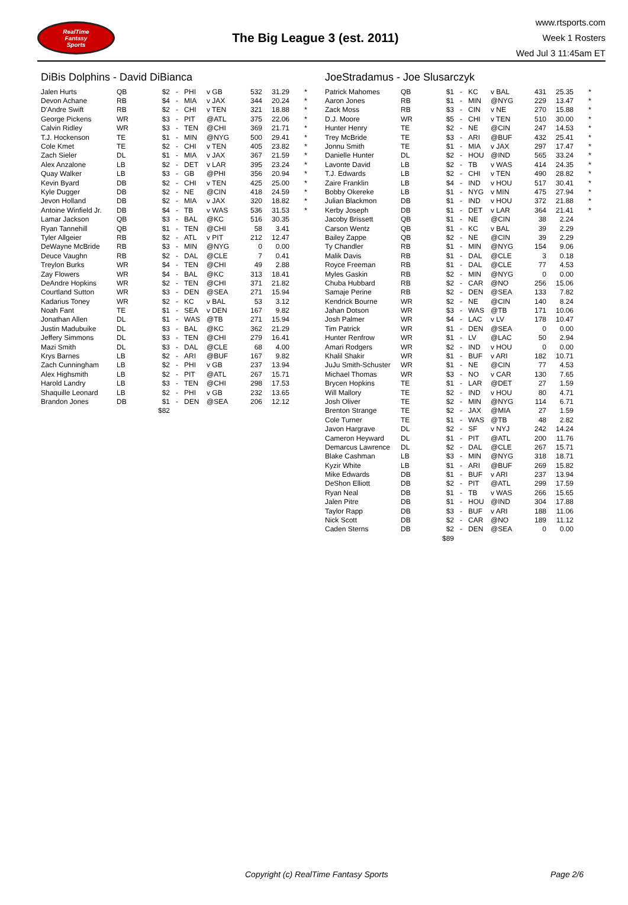RealTime
Fantasy
Sports
The Big League 3 (est. 2011)
www.rtsports.com
Week 1 Rosters
Wed Jul 3 11:45am ET
DiBis Dolphins - David DiBianca
| Jalen Hurts | QB | $2 | - | PHI | v GB | 532 | 31.29 | * |
| Devon Achane | RB | $4 | - | MIA | v JAX | 344 | 20.24 | * |
| D'Andre Swift | RB | $2 | - | CHI | v TEN | 321 | 18.88 | * |
| George Pickens | WR | $3 | - | PIT | @ATL | 375 | 22.06 | * |
| Calvin Ridley | WR | $3 | - | TEN | @CHI | 369 | 21.71 | * |
| T.J. Hockenson | TE | $1 | - | MIN | @NYG | 500 | 29.41 | * |
| Cole Kmet | TE | $2 | - | CHI | v TEN | 405 | 23.82 | * |
| Zach Sieler | DL | $1 | - | MIA | v JAX | 367 | 21.59 | * |
| Alex Anzalone | LB | $2 | - | DET | v LAR | 395 | 23.24 | * |
| Quay Walker | LB | $3 | - | GB | @PHI | 356 | 20.94 | * |
| Kevin Byard | DB | $2 | - | CHI | v TEN | 425 | 25.00 | * |
| Kyle Dugger | DB | $2 | - | NE | @CIN | 418 | 24.59 | * |
| Jevon Holland | DB | $2 | - | MIA | v JAX | 320 | 18.82 | * |
| Antoine Winfield Jr. | DB | $4 | - | TB | v WAS | 536 | 31.53 | * |
| Lamar Jackson | QB | $3 | - | BAL | @KC | 516 | 30.35 | |
| Ryan Tannehill | QB | $1 | - | TEN | @CHI | 58 | 3.41 | |
| Tyler Allgeier | RB | $2 | - | ATL | v PIT | 212 | 12.47 | |
| DeWayne McBride | RB | $3 | - | MIN | @NYG | 0 | 0.00 | |
| Deuce Vaughn | RB | $2 | - | DAL | @CLE | 7 | 0.41 | |
| Treylon Burks | WR | $4 | - | TEN | @CHI | 49 | 2.88 | |
| Zay Flowers | WR | $4 | - | BAL | @KC | 313 | 18.41 | |
| DeAndre Hopkins | WR | $2 | - | TEN | @CHI | 371 | 21.82 | |
| Courtland Sutton | WR | $3 | - | DEN | @SEA | 271 | 15.94 | |
| Kadarius Toney | WR | $2 | - | KC | v BAL | 53 | 3.12 | |
| Noah Fant | TE | $1 | - | SEA | v DEN | 167 | 9.82 | |
| Jonathan Allen | DL | $1 | - | WAS | @TB | 271 | 15.94 | |
| Justin Madubuike | DL | $3 | - | BAL | @KC | 362 | 21.29 | |
| Jeffery Simmons | DL | $3 | - | TEN | @CHI | 279 | 16.41 | |
| Mazi Smith | DL | $3 | - | DAL | @CLE | 68 | 4.00 | |
| Krys Barnes | LB | $2 | - | ARI | @BUF | 167 | 9.82 | |
| Zach Cunningham | LB | $2 | - | PHI | v GB | 237 | 13.94 | |
| Alex Highsmith | LB | $2 | - | PIT | @ATL | 267 | 15.71 | |
| Harold Landry | LB | $3 | - | TEN | @CHI | 298 | 17.53 | |
| Shaquille Leonard | LB | $2 | - | PHI | v GB | 232 | 13.65 | |
| Brandon Jones | DB | $1 | - | DEN | @SEA | 206 | 12.12 | |
| | | $82 | | | | | | |
JoeStradamus - Joe Slusarczyk
| Patrick Mahomes | QB | $1 | - | KC | v BAL | 431 | 25.35 | * |
| Aaron Jones | RB | $1 | - | MIN | @NYG | 229 | 13.47 | * |
| Zack Moss | RB | $3 | - | CIN | v NE | 270 | 15.88 | * |
| D.J. Moore | WR | $5 | - | CHI | v TEN | 510 | 30.00 | * |
| Hunter Henry | TE | $2 | - | NE | @CIN | 247 | 14.53 | * |
| Trey McBride | TE | $3 | - | ARI | @BUF | 432 | 25.41 | * |
| Jonnu Smith | TE | $1 | - | MIA | v JAX | 297 | 17.47 | * |
| Danielle Hunter | DL | $2 | - | HOU | @IND | 565 | 33.24 | * |
| Lavonte David | LB | $2 | - | TB | v WAS | 414 | 24.35 | * |
| T.J. Edwards | LB | $2 | - | CHI | v TEN | 490 | 28.82 | * |
| Zaire Franklin | LB | $4 | - | IND | v HOU | 517 | 30.41 | * |
| Bobby Okereke | LB | $1 | - | NYG | v MIN | 475 | 27.94 | * |
| Julian Blackmon | DB | $1 | - | IND | v HOU | 372 | 21.88 | * |
| Kerby Joseph | DB | $1 | - | DET | v LAR | 364 | 21.41 | * |
| Jacoby Brissett | QB | $1 | - | NE | @CIN | 38 | 2.24 | |
| Carson Wentz | QB | $1 | - | KC | v BAL | 39 | 2.29 | |
| Bailey Zappe | QB | $2 | - | NE | @CIN | 39 | 2.29 | |
| Ty Chandler | RB | $1 | - | MIN | @NYG | 154 | 9.06 | |
| Malik Davis | RB | $1 | - | DAL | @CLE | 3 | 0.18 | |
| Royce Freeman | RB | $1 | - | DAL | @CLE | 77 | 4.53 | |
| Myles Gaskin | RB | $2 | - | MIN | @NYG | 0 | 0.00 | |
| Chuba Hubbard | RB | $2 | - | CAR | @NO | 256 | 15.06 | |
| Samaje Perine | RB | $2 | - | DEN | @SEA | 133 | 7.82 | |
| Kendrick Bourne | WR | $2 | - | NE | @CIN | 140 | 8.24 | |
| Jahan Dotson | WR | $3 | - | WAS | @TB | 171 | 10.06 | |
| Josh Palmer | WR | $4 | - | LAC | v LV | 178 | 10.47 | |
| Tim Patrick | WR | $1 | - | DEN | @SEA | 0 | 0.00 | |
| Hunter Renfrow | WR | $1 | - | LV | @LAC | 50 | 2.94 | |
| Amari Rodgers | WR | $2 | - | IND | v HOU | 0 | 0.00 | |
| Khalil Shakir | WR | $1 | - | BUF | v ARI | 182 | 10.71 | |
| JuJu Smith-Schuster | WR | $1 | - | NE | @CIN | 77 | 4.53 | |
| Michael Thomas | WR | $3 | - | NO | v CAR | 130 | 7.65 | |
| Brycen Hopkins | TE | $1 | - | LAR | @DET | 27 | 1.59 | |
| Will Mallory | TE | $2 | - | IND | v HOU | 80 | 4.71 | |
| Josh Oliver | TE | $2 | - | MIN | @NYG | 114 | 6.71 | |
| Brenton Strange | TE | $2 | - | JAX | @MIA | 27 | 1.59 | |
| Cole Turner | TE | $1 | - | WAS | @TB | 48 | 2.82 | |
| Javon Hargrave | DL | $2 | - | SF | v NYJ | 242 | 14.24 | |
| Cameron Heyward | DL | $1 | - | PIT | @ATL | 200 | 11.76 | |
| Demarcus Lawrence | DL | $2 | - | DAL | @CLE | 267 | 15.71 | |
| Blake Cashman | LB | $3 | - | MIN | @NYG | 318 | 18.71 | |
| Kyzir White | LB | $1 | - | ARI | @BUF | 269 | 15.82 | |
| Mike Edwards | DB | $1 | - | BUF | v ARI | 237 | 13.94 | |
| DeShon Elliott | DB | $2 | - | PIT | @ATL | 299 | 17.59 | |
| Ryan Neal | DB | $1 | - | TB | v WAS | 266 | 15.65 | |
| Jalen Pitre | DB | $1 | - | HOU | @IND | 304 | 17.88 | |
| Taylor Rapp | DB | $3 | - | BUF | v ARI | 188 | 11.06 | |
| Nick Scott | DB | $2 | - | CAR | @NO | 189 | 11.12 | |
| Caden Sterns | DB | $2 | - | DEN | @SEA | 0 | 0.00 | |
| | | $89 | | | | | | |
Copyright (c) RealTime Fantasy Sports Page 2/6